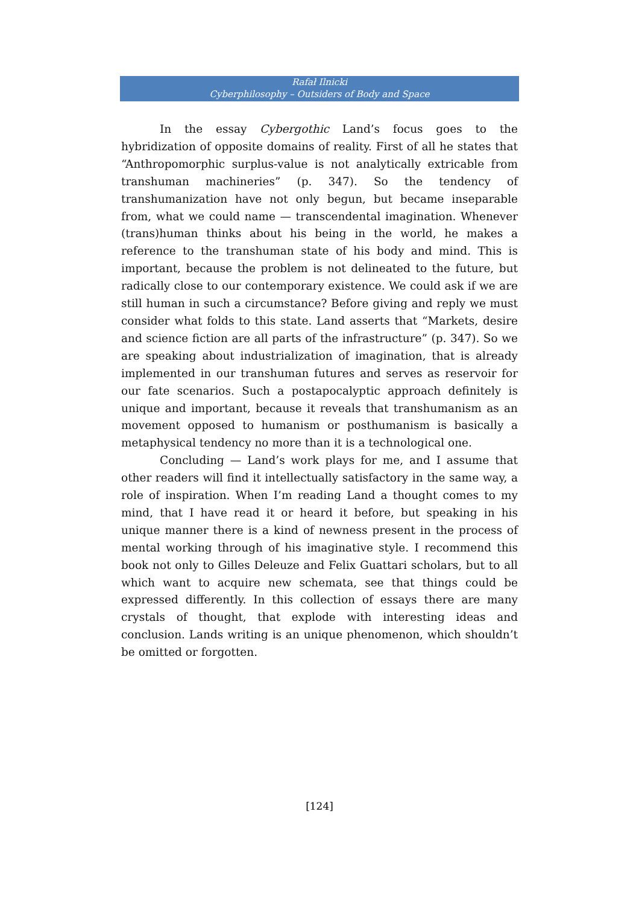Rafał Ilnicki
Cyberphilosophy – Outsiders of Body and Space
In the essay Cybergothic Land’s focus goes to the hybridization of opposite domains of reality. First of all he states that “Anthropomorphic surplus-value is not analytically extricable from transhuman machineries” (p. 347). So the tendency of transhumanization have not only begun, but became inseparable from, what we could name — transcendental imagination. Whenever (trans)human thinks about his being in the world, he makes a reference to the transhuman state of his body and mind. This is important, because the problem is not delineated to the future, but radically close to our contemporary existence. We could ask if we are still human in such a circumstance? Before giving and reply we must consider what folds to this state. Land asserts that “Markets, desire and science fiction are all parts of the infrastructure” (p. 347). So we are speaking about industrialization of imagination, that is already implemented in our transhuman futures and serves as reservoir for our fate scenarios. Such a postapocalyptic approach definitely is unique and important, because it reveals that transhumanism as an movement opposed to humanism or posthumanism is basically a metaphysical tendency no more than it is a technological one.
Concluding — Land’s work plays for me, and I assume that other readers will find it intellectually satisfactory in the same way, a role of inspiration. When I’m reading Land a thought comes to my mind, that I have read it or heard it before, but speaking in his unique manner there is a kind of newness present in the process of mental working through of his imaginative style. I recommend this book not only to Gilles Deleuze and Felix Guattari scholars, but to all which want to acquire new schemata, see that things could be expressed differently. In this collection of essays there are many crystals of thought, that explode with interesting ideas and conclusion. Lands writing is an unique phenomenon, which shouldn’t be omitted or forgotten.
[124]